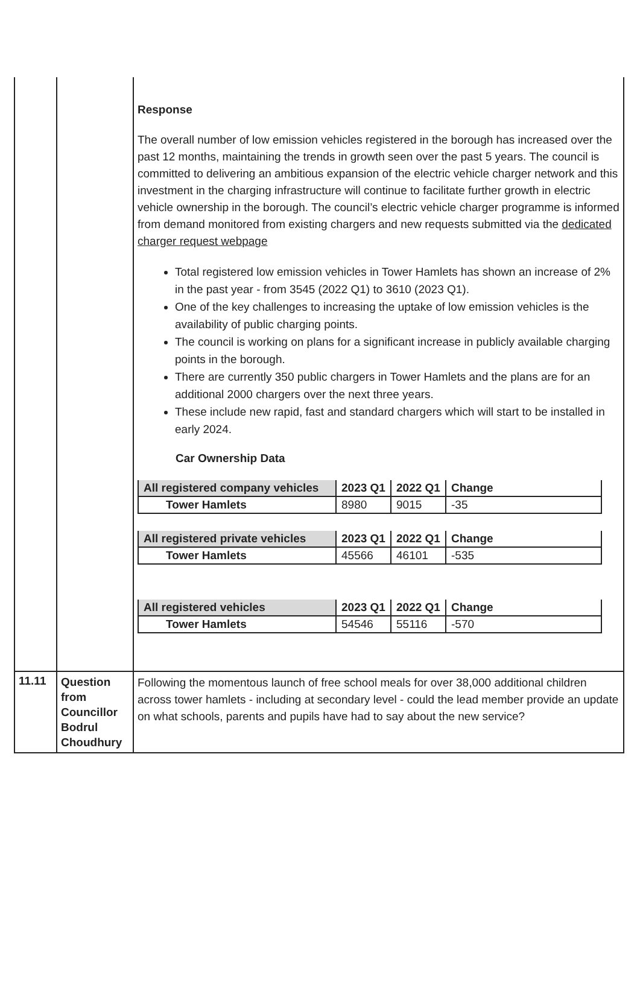| | | Response The overall number of low emission vehicles registered in the borough has increased over the past 12 months, maintaining the trends in growth seen over the past 5 years. The council is committed to delivering an ambitious expansion of the electric vehicle charger network and this investment in the charging infrastructure will continue to facilitate further growth in electric vehicle ownership in the borough. The council’s electric vehicle charger programme is informed from demand monitored from existing chargers and new requests submitted via the dedicated charger request webpage Total registered low emission vehicles in Tower Hamlets has shown an increase of 2% in the past year - from 3545 (2022 Q1) to 3610 (2023 Q1). One of the key challenges to increasing the uptake of low emission vehicles is the availability of public charging points. The council is working on plans for a significant increase in publicly available charging points in the borough. There are currently 350 public chargers in Tower Hamlets and the plans are for an additional 2000 chargers over the next three years. These include new rapid, fast and standard chargers which will start to be installed in early 2024. Car Ownership Data / All registered company vehicles / 2023 Q1 / 2022 Q1 / Change / / Tower Hamlets / 8980 / 9015 / -35 / / All registered private vehicles / 2023 Q1 / 2022 Q1 / Change / / Tower Hamlets / 45566 / 46101 / -535 / / All registered vehicles / 2023 Q1 / 2022 Q1 / Change / / Tower Hamlets / 54546 / 55116 / -570 / |
| 11.11 | Question from Councillor Bodrul Choudhury | Following the momentous launch of free school meals for over 38,000 additional children across tower hamlets - including at secondary level - could the lead member provide an update on what schools, parents and pupils have had to say about the new service? |